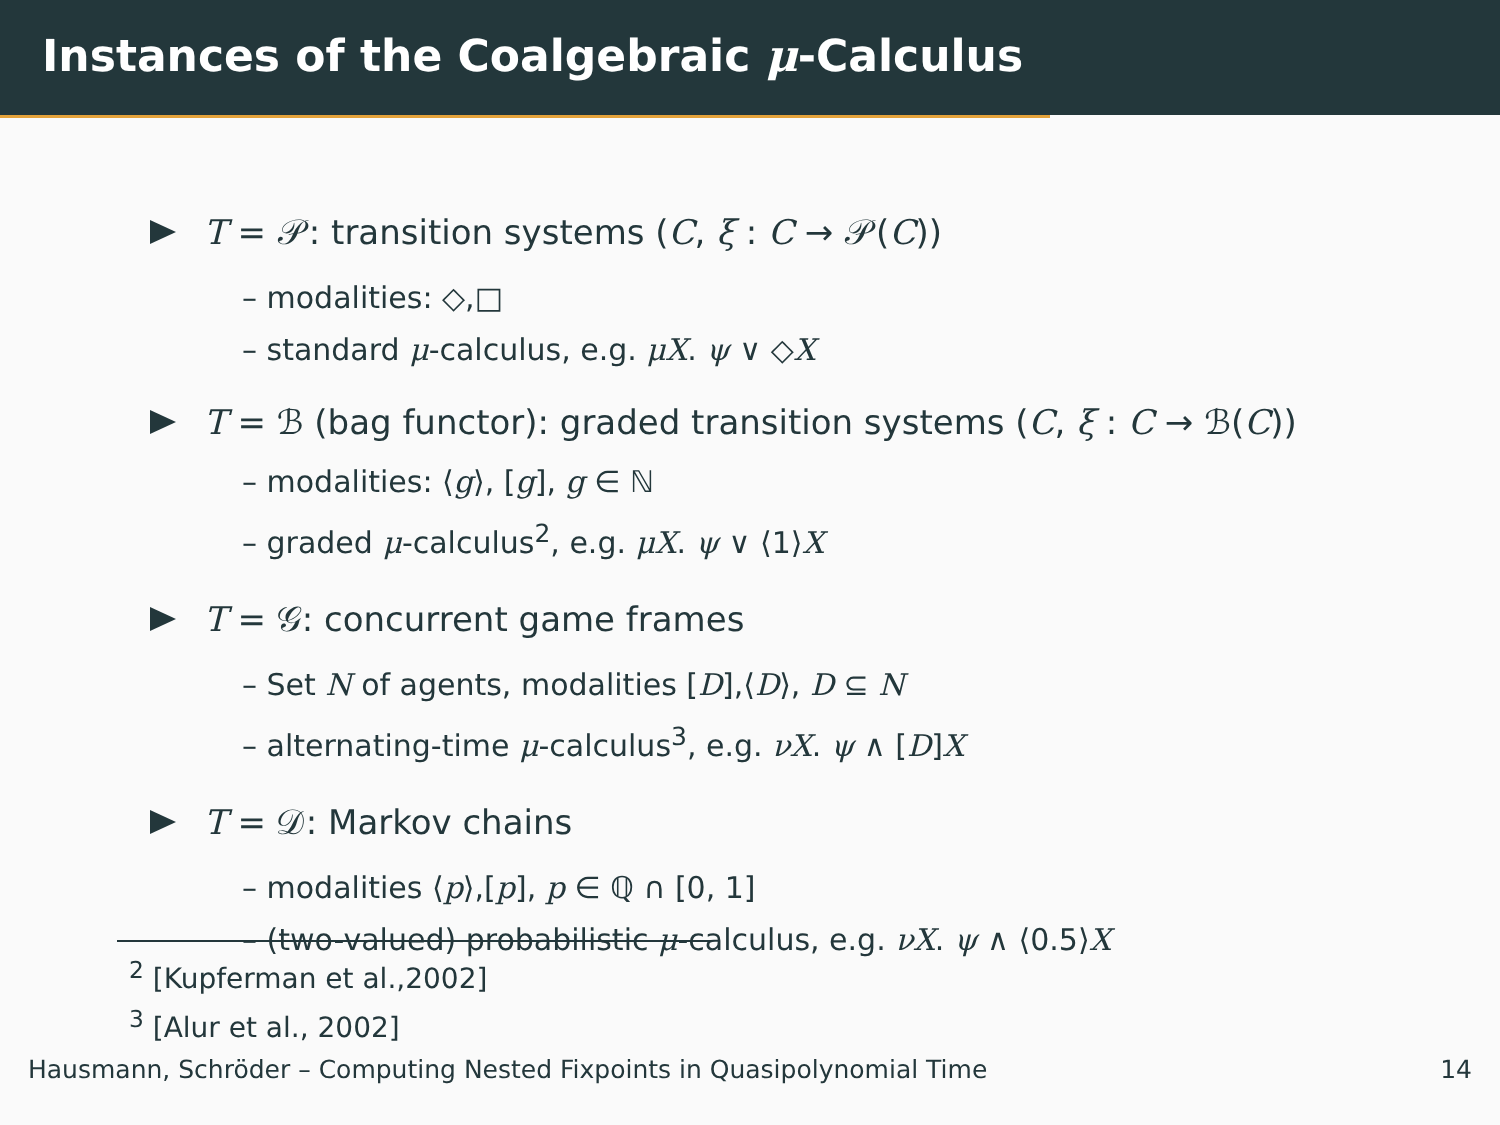Instances of the Coalgebraic μ-Calculus
T = 𝒫: transition systems (C, ξ : C → 𝒫(C))
– modalities: ◇,□
– standard μ-calculus, e.g. μX. ψ ∨ ◇X
T = ℬ (bag functor): graded transition systems (C, ξ : C → ℬ(C))
– modalities: ⟨g⟩, [g], g ∈ ℕ
– graded μ-calculus<sup>2</sup>, e.g. μX. ψ ∨ ⟨1⟩X
T = 𝒢: concurrent game frames
– Set N of agents, modalities [D],⟨D⟩, D ⊆ N
– alternating-time μ-calculus<sup>3</sup>, e.g. νX. ψ ∧ [D]X
T = 𝒟: Markov chains
– modalities ⟨p⟩,[p], p ∈ ℚ ∩ [0, 1]
– (two-valued) probabilistic μ-calculus, e.g. νX. ψ ∧ ⟨0.5⟩X
<sup>2</sup> [Kupferman et al.,2002]
<sup>3</sup> [Alur et al., 2002]
Hausmann, Schröder – Computing Nested Fixpoints in Quasipolynomial Time 14